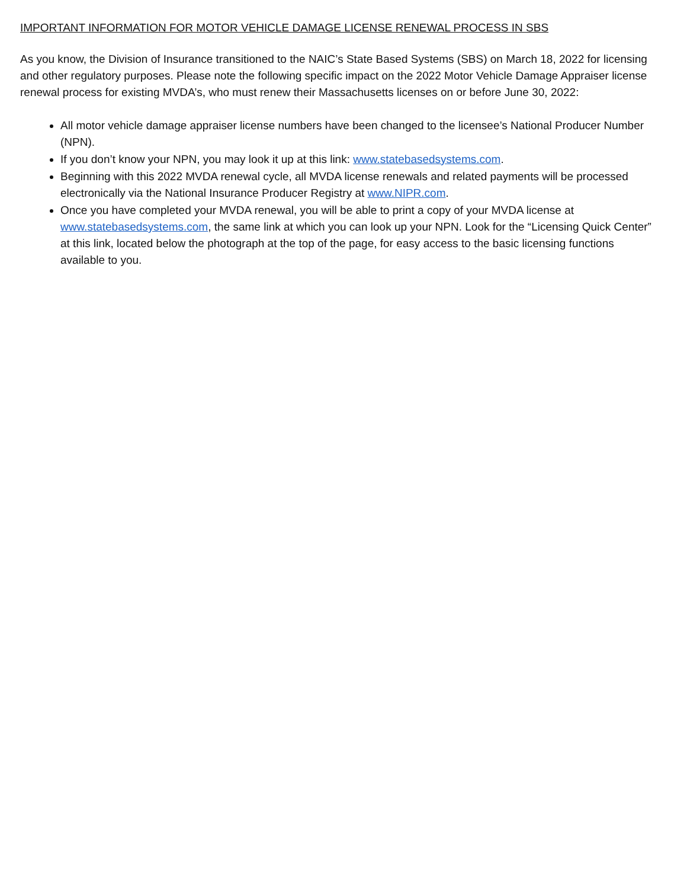IMPORTANT INFORMATION FOR MOTOR VEHICLE DAMAGE LICENSE RENEWAL PROCESS IN SBS
As you know, the Division of Insurance transitioned to the NAIC’s State Based Systems (SBS) on March 18, 2022 for licensing and other regulatory purposes. Please note the following specific impact on the 2022 Motor Vehicle Damage Appraiser license renewal process for existing MVDA’s, who must renew their Massachusetts licenses on or before June 30, 2022:
All motor vehicle damage appraiser license numbers have been changed to the licensee’s National Producer Number (NPN).
If you don’t know your NPN, you may look it up at this link: www.statebasedsystems.com.
Beginning with this 2022 MVDA renewal cycle, all MVDA license renewals and related payments will be processed electronically via the National Insurance Producer Registry at www.NIPR.com.
Once you have completed your MVDA renewal, you will be able to print a copy of your MVDA license at www.statebasedsystems.com, the same link at which you can look up your NPN. Look for the “Licensing Quick Center” at this link, located below the photograph at the top of the page, for easy access to the basic licensing functions available to you.